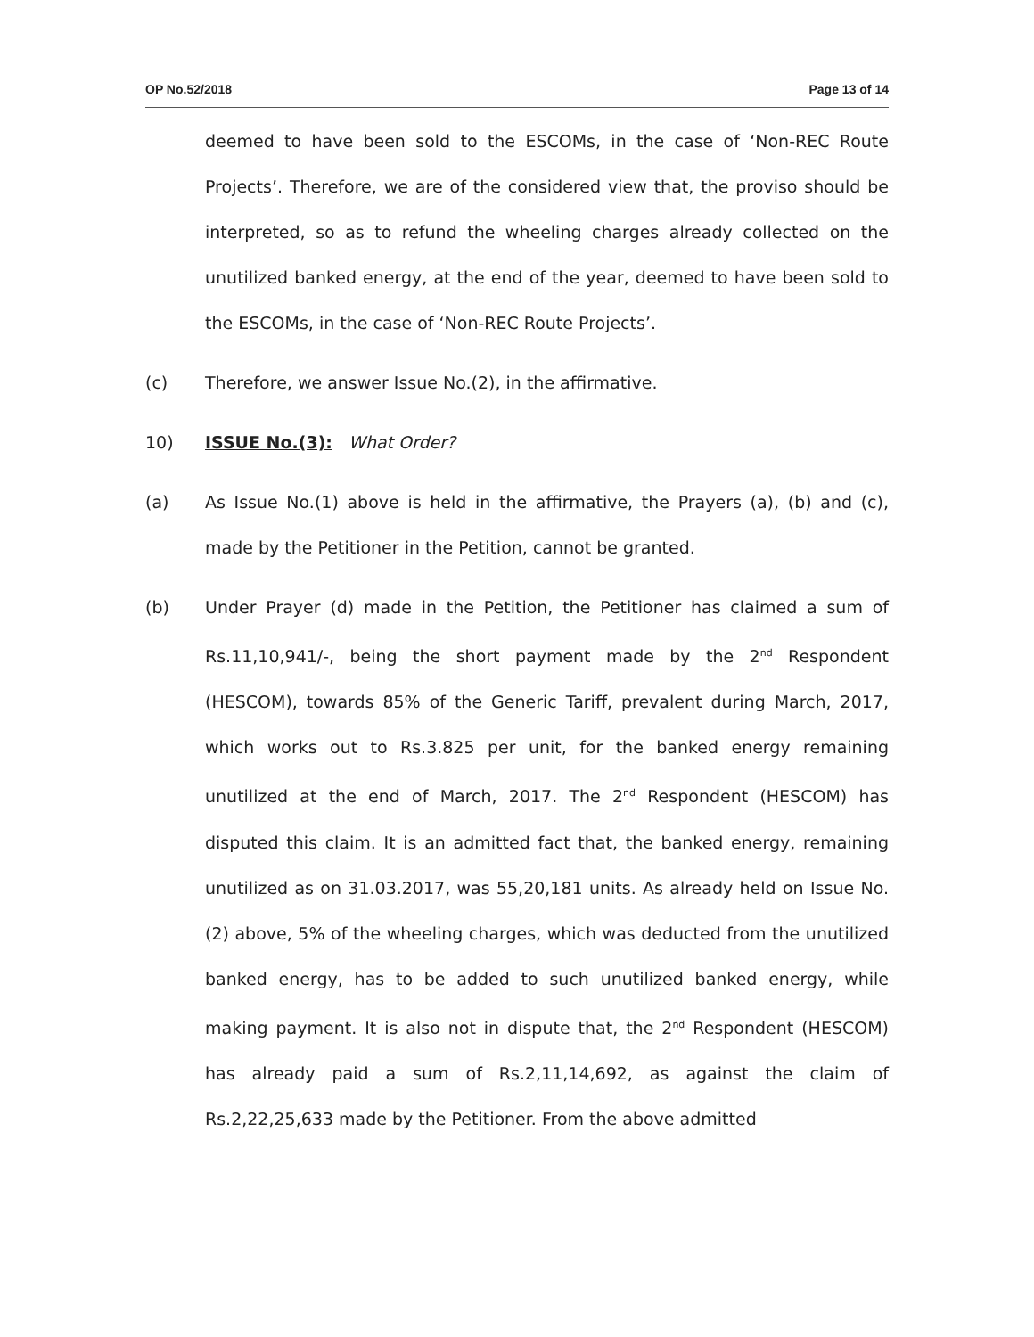OP No.52/2018 Page 13 of 14
deemed to have been sold to the ESCOMs, in the case of ‘Non-REC Route Projects’. Therefore, we are of the considered view that, the proviso should be interpreted, so as to refund the wheeling charges already collected on the unutilized banked energy, at the end of the year, deemed to have been sold to the ESCOMs, in the case of ‘Non-REC Route Projects’.
(c) Therefore, we answer Issue No.(2), in the affirmative.
10) ISSUE No.(3): What Order?
(a) As Issue No.(1) above is held in the affirmative, the Prayers (a), (b) and (c), made by the Petitioner in the Petition, cannot be granted.
(b) Under Prayer (d) made in the Petition, the Petitioner has claimed a sum of Rs.11,10,941/-, being the short payment made by the 2<sup>nd</sup> Respondent (HESCOM), towards 85% of the Generic Tariff, prevalent during March, 2017, which works out to Rs.3.825 per unit, for the banked energy remaining unutilized at the end of March, 2017. The 2<sup>nd</sup> Respondent (HESCOM) has disputed this claim. It is an admitted fact that, the banked energy, remaining unutilized as on 31.03.2017, was 55,20,181 units. As already held on Issue No.(2) above, 5% of the wheeling charges, which was deducted from the unutilized banked energy, has to be added to such unutilized banked energy, while making payment. It is also not in dispute that, the 2<sup>nd</sup> Respondent (HESCOM) has already paid a sum of Rs.2,11,14,692, as against the claim of Rs.2,22,25,633 made by the Petitioner. From the above admitted